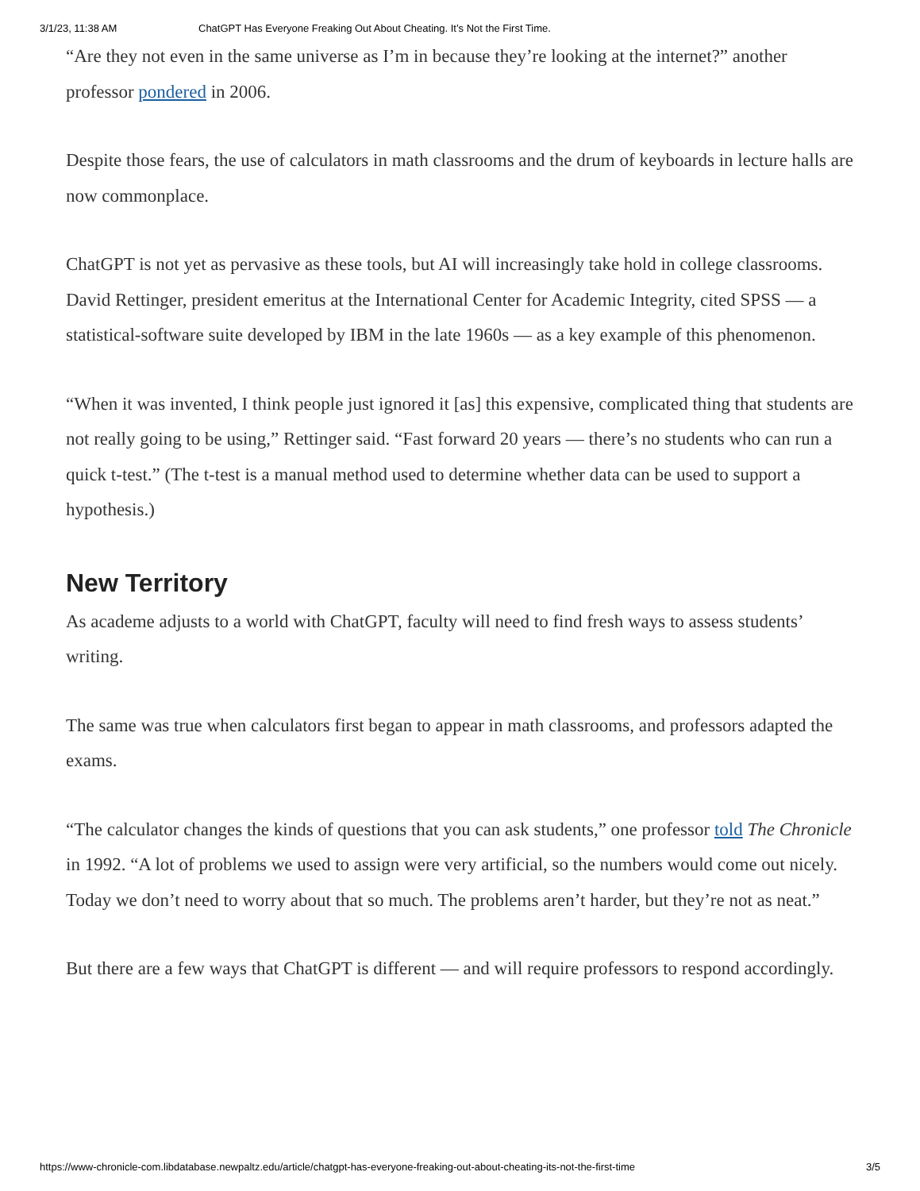3/1/23, 11:38 AM ChatGPT Has Everyone Freaking Out About Cheating. It’s Not the First Time.
“Are they not even in the same universe as I’m in because they’re looking at the internet?” another professor pondered in 2006.
Despite those fears, the use of calculators in math classrooms and the drum of keyboards in lecture halls are now commonplace.
ChatGPT is not yet as pervasive as these tools, but AI will increasingly take hold in college classrooms. David Rettinger, president emeritus at the International Center for Academic Integrity, cited SPSS — a statistical-software suite developed by IBM in the late 1960s — as a key example of this phenomenon.
“When it was invented, I think people just ignored it [as] this expensive, complicated thing that students are not really going to be using,” Rettinger said. “Fast forward 20 years — there’s no students who can run a quick t-test.” (The t-test is a manual method used to determine whether data can be used to support a hypothesis.)
New Territory
As academe adjusts to a world with ChatGPT, faculty will need to find fresh ways to assess students’ writing.
The same was true when calculators first began to appear in math classrooms, and professors adapted the exams.
“The calculator changes the kinds of questions that you can ask students,” one professor told The Chronicle in 1992. “A lot of problems we used to assign were very artificial, so the numbers would come out nicely. Today we don’t need to worry about that so much. The problems aren’t harder, but they’re not as neat.”
But there are a few ways that ChatGPT is different — and will require professors to respond accordingly.
https://www-chronicle-com.libdatabase.newpaltz.edu/article/chatgpt-has-everyone-freaking-out-about-cheating-its-not-the-first-time 3/5